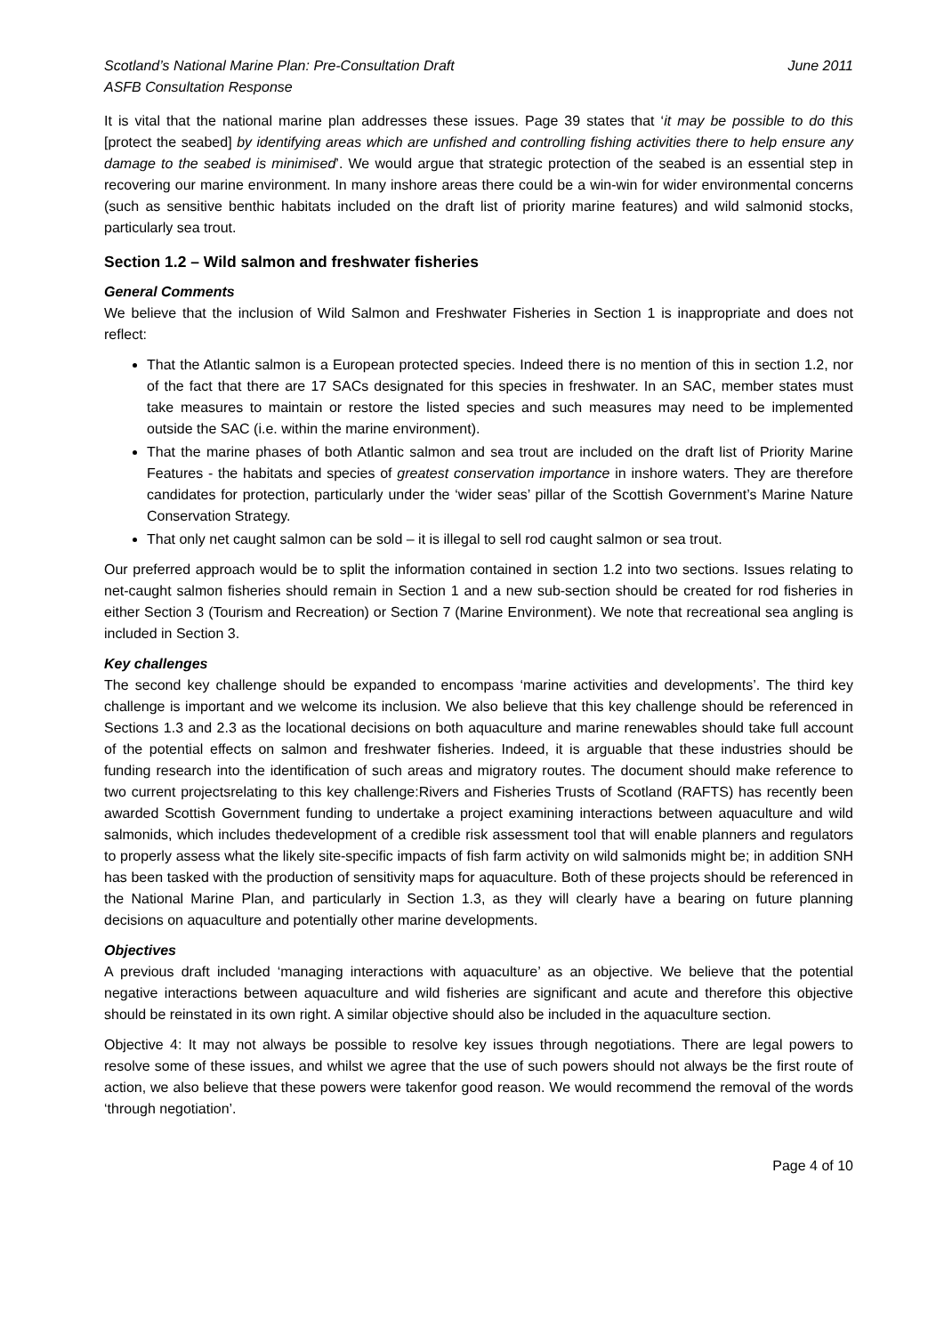Scotland’s National Marine Plan: Pre-Consultation Draft
ASFB Consultation Response
June 2011
It is vital that the national marine plan addresses these issues. Page 39 states that ‘it may be possible to do this [protect the seabed] by identifying areas which are unfished and controlling fishing activities there to help ensure any damage to the seabed is minimised’. We would argue that strategic protection of the seabed is an essential step in recovering our marine environment. In many inshore areas there could be a win-win for wider environmental concerns (such as sensitive benthic habitats included on the draft list of priority marine features) and wild salmonid stocks, particularly sea trout.
Section 1.2 – Wild salmon and freshwater fisheries
General Comments
We believe that the inclusion of Wild Salmon and Freshwater Fisheries in Section 1 is inappropriate and does not reflect:
That the Atlantic salmon is a European protected species. Indeed there is no mention of this in section 1.2, nor of the fact that there are 17 SACs designated for this species in freshwater. In an SAC, member states must take measures to maintain or restore the listed species and such measures may need to be implemented outside the SAC (i.e. within the marine environment).
That the marine phases of both Atlantic salmon and sea trout are included on the draft list of Priority Marine Features - the habitats and species of greatest conservation importance in inshore waters. They are therefore candidates for protection, particularly under the ‘wider seas’ pillar of the Scottish Government’s Marine Nature Conservation Strategy.
That only net caught salmon can be sold – it is illegal to sell rod caught salmon or sea trout.
Our preferred approach would be to split the information contained in section 1.2 into two sections. Issues relating to net-caught salmon fisheries should remain in Section 1 and a new sub-section should be created for rod fisheries in either Section 3 (Tourism and Recreation) or Section 7 (Marine Environment). We note that recreational sea angling is included in Section 3.
Key challenges
The second key challenge should be expanded to encompass ‘marine activities and developments’. The third key challenge is important and we welcome its inclusion. We also believe that this key challenge should be referenced in Sections 1.3 and 2.3 as the locational decisions on both aquaculture and marine renewables should take full account of the potential effects on salmon and freshwater fisheries. Indeed, it is arguable that these industries should be funding research into the identification of such areas and migratory routes. The document should make reference to two current projectsrelating to this key challenge:Rivers and Fisheries Trusts of Scotland (RAFTS) has recently been awarded Scottish Government funding to undertake a project examining interactions between aquaculture and wild salmonids, which includes thedevelopment of a credible risk assessment tool that will enable planners and regulators to properly assess what the likely site-specific impacts of fish farm activity on wild salmonids might be; in addition SNH has been tasked with the production of sensitivity maps for aquaculture. Both of these projects should be referenced in the National Marine Plan, and particularly in Section 1.3, as they will clearly have a bearing on future planning decisions on aquaculture and potentially other marine developments.
Objectives
A previous draft included ‘managing interactions with aquaculture’ as an objective. We believe that the potential negative interactions between aquaculture and wild fisheries are significant and acute and therefore this objective should be reinstated in its own right. A similar objective should also be included in the aquaculture section.
Objective 4: It may not always be possible to resolve key issues through negotiations. There are legal powers to resolve some of these issues, and whilst we agree that the use of such powers should not always be the first route of action, we also believe that these powers were takenfor good reason. We would recommend the removal of the words ‘through negotiation’.
Page 4 of 10